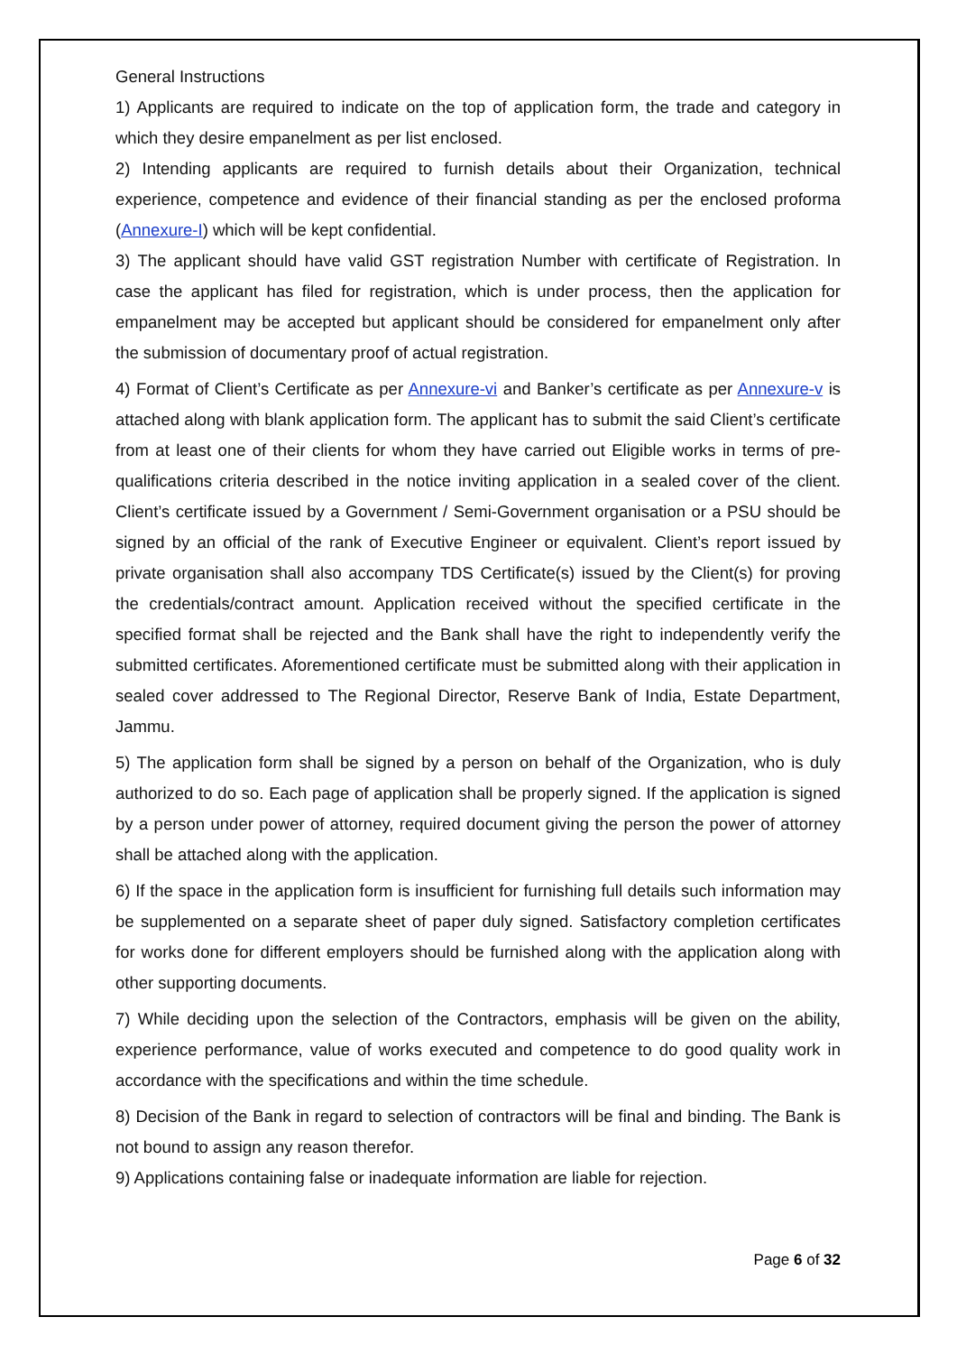General Instructions
1) Applicants are required to indicate on the top of application form, the trade and category in which they desire empanelment as per list enclosed.
2) Intending applicants are required to furnish details about their Organization, technical experience, competence and evidence of their financial standing as per the enclosed proforma (Annexure-I) which will be kept confidential.
3) The applicant should have valid GST registration Number with certificate of Registration. In case the applicant has filed for registration, which is under process, then the application for empanelment may be accepted but applicant should be considered for empanelment only after the submission of documentary proof of actual registration.
4) Format of Client’s Certificate as per Annexure-vi and Banker’s certificate as per Annexure-v is attached along with blank application form. The applicant has to submit the said Client’s certificate from at least one of their clients for whom they have carried out Eligible works in terms of pre-qualifications criteria described in the notice inviting application in a sealed cover of the client. Client’s certificate issued by a Government / Semi-Government organisation or a PSU should be signed by an official of the rank of Executive Engineer or equivalent. Client’s report issued by private organisation shall also accompany TDS Certificate(s) issued by the Client(s) for proving the credentials/contract amount. Application received without the specified certificate in the specified format shall be rejected and the Bank shall have the right to independently verify the submitted certificates. Aforementioned certificate must be submitted along with their application in sealed cover addressed to The Regional Director, Reserve Bank of India, Estate Department, Jammu.
5) The application form shall be signed by a person on behalf of the Organization, who is duly authorized to do so. Each page of application shall be properly signed. If the application is signed by a person under power of attorney, required document giving the person the power of attorney shall be attached along with the application.
6) If the space in the application form is insufficient for furnishing full details such information may be supplemented on a separate sheet of paper duly signed. Satisfactory completion certificates for works done for different employers should be furnished along with the application along with other supporting documents.
7) While deciding upon the selection of the Contractors, emphasis will be given on the ability, experience performance, value of works executed and competence to do good quality work in accordance with the specifications and within the time schedule.
8) Decision of the Bank in regard to selection of contractors will be final and binding. The Bank is not bound to assign any reason therefor.
9) Applications containing false or inadequate information are liable for rejection.
Page 6 of 32